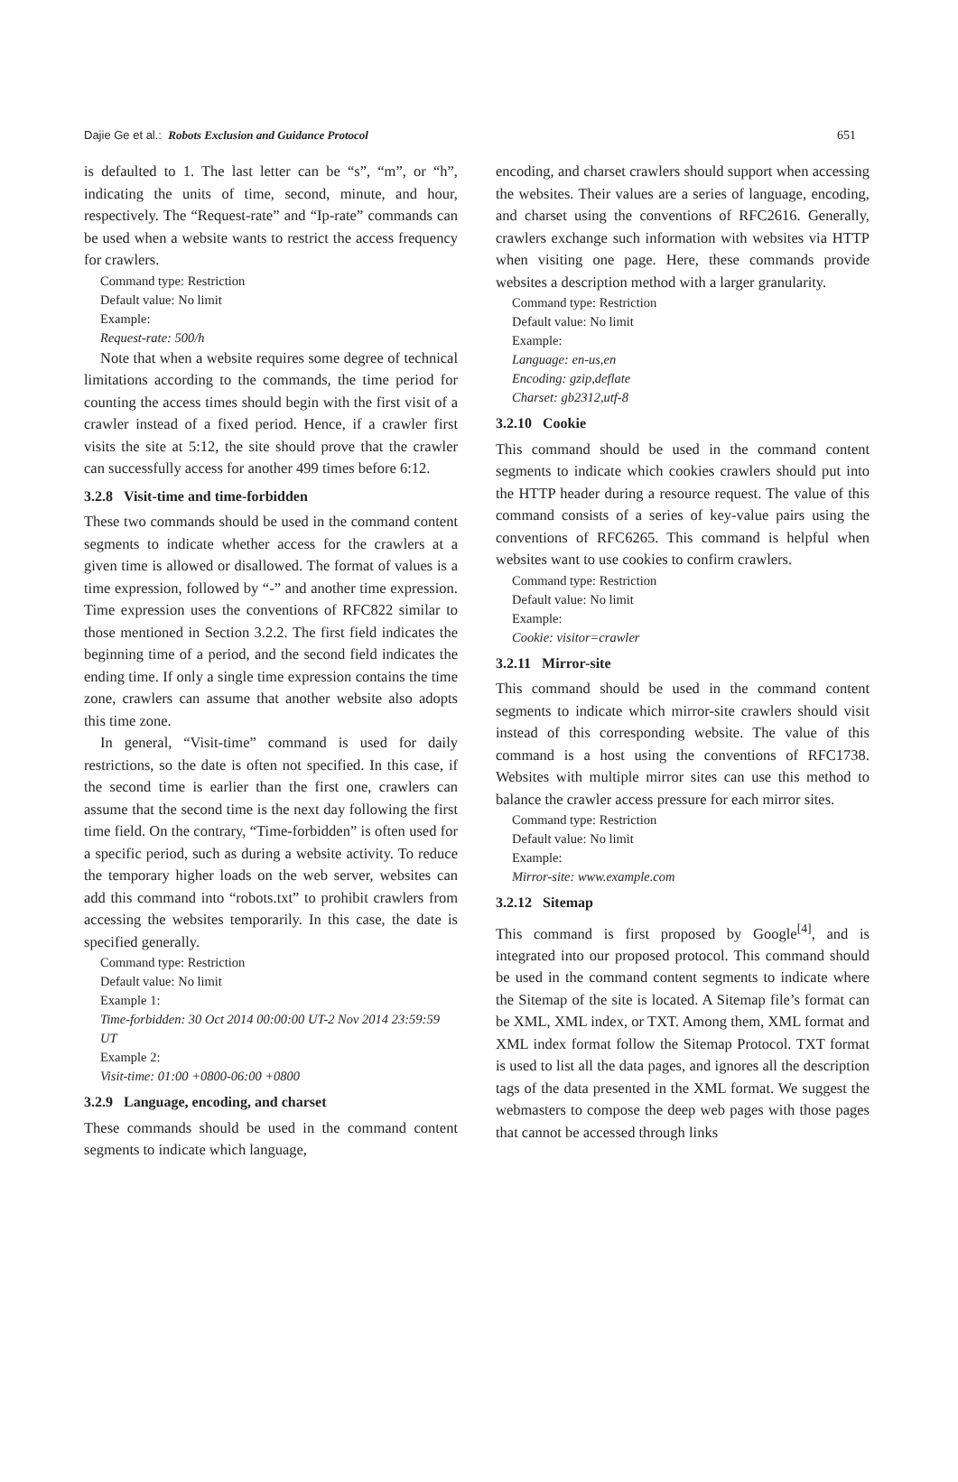Dajie Ge et al.: Robots Exclusion and Guidance Protocol 651
is defaulted to 1. The last letter can be “s”, “m”, or “h”, indicating the units of time, second, minute, and hour, respectively. The “Request-rate” and “Ip-rate” commands can be used when a website wants to restrict the access frequency for crawlers.
Command type: Restriction
Default value: No limit
Example:
Request-rate: 500/h
Note that when a website requires some degree of technical limitations according to the commands, the time period for counting the access times should begin with the first visit of a crawler instead of a fixed period. Hence, if a crawler first visits the site at 5:12, the site should prove that the crawler can successfully access for another 499 times before 6:12.
3.2.8 Visit-time and time-forbidden
These two commands should be used in the command content segments to indicate whether access for the crawlers at a given time is allowed or disallowed. The format of values is a time expression, followed by “-” and another time expression. Time expression uses the conventions of RFC822 similar to those mentioned in Section 3.2.2. The first field indicates the beginning time of a period, and the second field indicates the ending time. If only a single time expression contains the time zone, crawlers can assume that another website also adopts this time zone.
In general, “Visit-time” command is used for daily restrictions, so the date is often not specified. In this case, if the second time is earlier than the first one, crawlers can assume that the second time is the next day following the first time field. On the contrary, “Time-forbidden” is often used for a specific period, such as during a website activity. To reduce the temporary higher loads on the web server, websites can add this command into “robots.txt” to prohibit crawlers from accessing the websites temporarily. In this case, the date is specified generally.
Command type: Restriction
Default value: No limit
Example 1:
Time-forbidden: 30 Oct 2014 00:00:00 UT-2 Nov 2014 23:59:59 UT
Example 2:
Visit-time: 01:00 +0800-06:00 +0800
3.2.9 Language, encoding, and charset
These commands should be used in the command content segments to indicate which language,
encoding, and charset crawlers should support when accessing the websites. Their values are a series of language, encoding, and charset using the conventions of RFC2616. Generally, crawlers exchange such information with websites via HTTP when visiting one page. Here, these commands provide websites a description method with a larger granularity.
Command type: Restriction
Default value: No limit
Example:
Language: en-us,en
Encoding: gzip,deflate
Charset: gb2312,utf-8
3.2.10 Cookie
This command should be used in the command content segments to indicate which cookies crawlers should put into the HTTP header during a resource request. The value of this command consists of a series of key-value pairs using the conventions of RFC6265. This command is helpful when websites want to use cookies to confirm crawlers.
Command type: Restriction
Default value: No limit
Example:
Cookie: visitor=crawler
3.2.11 Mirror-site
This command should be used in the command content segments to indicate which mirror-site crawlers should visit instead of this corresponding website. The value of this command is a host using the conventions of RFC1738. Websites with multiple mirror sites can use this method to balance the crawler access pressure for each mirror sites.
Command type: Restriction
Default value: No limit
Example:
Mirror-site: www.example.com
3.2.12 Sitemap
This command is first proposed by Google<sup>[4]</sup>, and is integrated into our proposed protocol. This command should be used in the command content segments to indicate where the Sitemap of the site is located. A Sitemap file’s format can be XML, XML index, or TXT. Among them, XML format and XML index format follow the Sitemap Protocol. TXT format is used to list all the data pages, and ignores all the description tags of the data presented in the XML format. We suggest the webmasters to compose the deep web pages with those pages that cannot be accessed through links